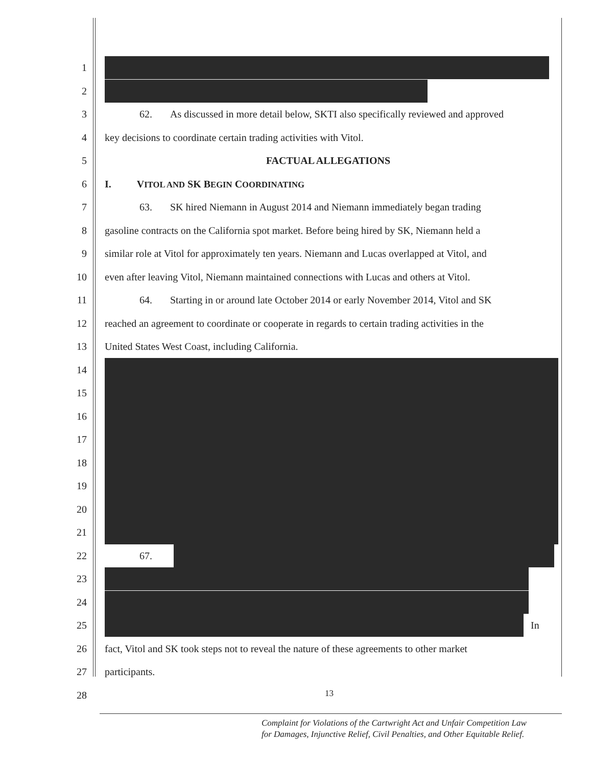1
2
3 62. As discussed in more detail below, SKTI also specifically reviewed and approved
4 key decisions to coordinate certain trading activities with Vitol.
5 FACTUAL ALLEGATIONS
6 I. VITOL AND SK BEGIN COORDINATING
7 63. SK hired Niemann in August 2014 and Niemann immediately began trading
8 gasoline contracts on the California spot market. Before being hired by SK, Niemann held a
9 similar role at Vitol for approximately ten years. Niemann and Lucas overlapped at Vitol, and
10 even after leaving Vitol, Niemann maintained connections with Lucas and others at Vitol.
11 64. Starting in or around late October 2014 or early November 2014, Vitol and SK
12 reached an agreement to coordinate or cooperate in regards to certain trading activities in the
13 United States West Coast, including California.
14
15
16
17
18
19
20
21
22 67.
23
24
25 In
26 fact, Vitol and SK took steps not to reveal the nature of these agreements to other market
27 participants.
28
13
Complaint for Violations of the Cartwright Act and Unfair Competition Law
for Damages, Injunctive Relief, Civil Penalties, and Other Equitable Relief.